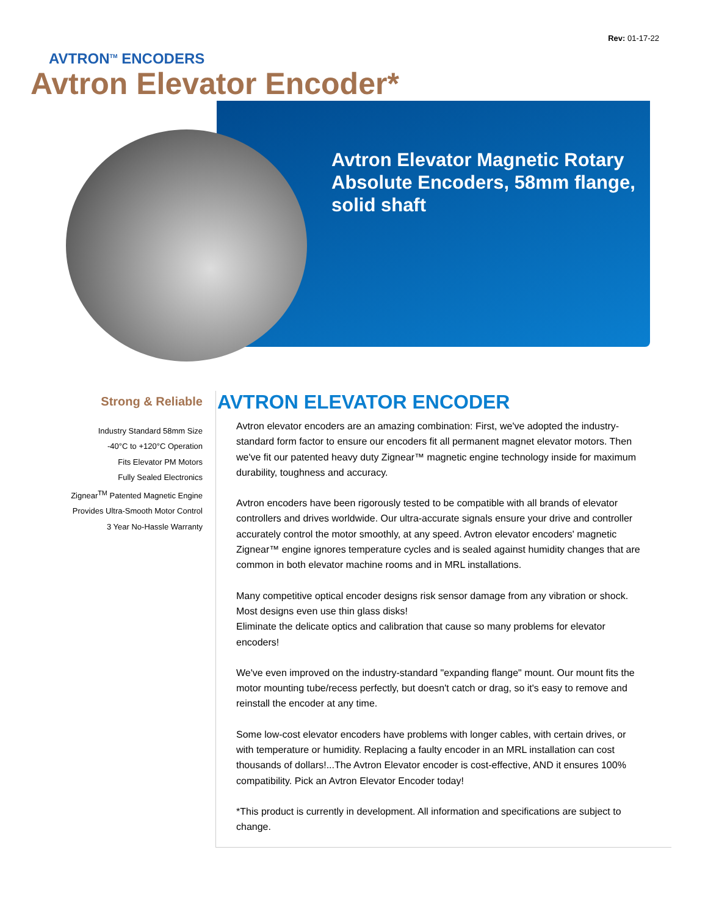Rev: 01-17-22
AVTRON<sup>TM</sup> ENCODERS
Avtron Elevator Encoder*
Avtron Elevator Magnetic Rotary Absolute Encoders, 58mm flange, solid shaft
Strong & Reliable
Industry Standard 58mm Size
-40°C to +120°C Operation
Fits Elevator PM Motors
Fully Sealed Electronics
Zignear<sup>TM</sup> Patented Magnetic Engine
Provides Ultra-Smooth Motor Control
3 Year No-Hassle Warranty
AVTRON ELEVATOR ENCODER
Avtron elevator encoders are an amazing combination: First, we've adopted the industry-standard form factor to ensure our encoders fit all permanent magnet elevator motors. Then we've fit our patented heavy duty Zignear™ magnetic engine technology inside for maximum durability, toughness and accuracy.
Avtron encoders have been rigorously tested to be compatible with all brands of elevator controllers and drives worldwide. Our ultra-accurate signals ensure your drive and controller accurately control the motor smoothly, at any speed. Avtron elevator encoders' magnetic Zignear™ engine ignores temperature cycles and is sealed against humidity changes that are common in both elevator machine rooms and in MRL installations.
Many competitive optical encoder designs risk sensor damage from any vibration or shock. Most designs even use thin glass disks!
Eliminate the delicate optics and calibration that cause so many problems for elevator encoders!
We've even improved on the industry-standard "expanding flange" mount. Our mount fits the motor mounting tube/recess perfectly, but doesn't catch or drag, so it's easy to remove and reinstall the encoder at any time.
Some low-cost elevator encoders have problems with longer cables, with certain drives, or with temperature or humidity. Replacing a faulty encoder in an MRL installation can cost thousands of dollars!...The Avtron Elevator encoder is cost-effective, AND it ensures 100% compatibility. Pick an Avtron Elevator Encoder today!
*This product is currently in development. All information and specifications are subject to change.